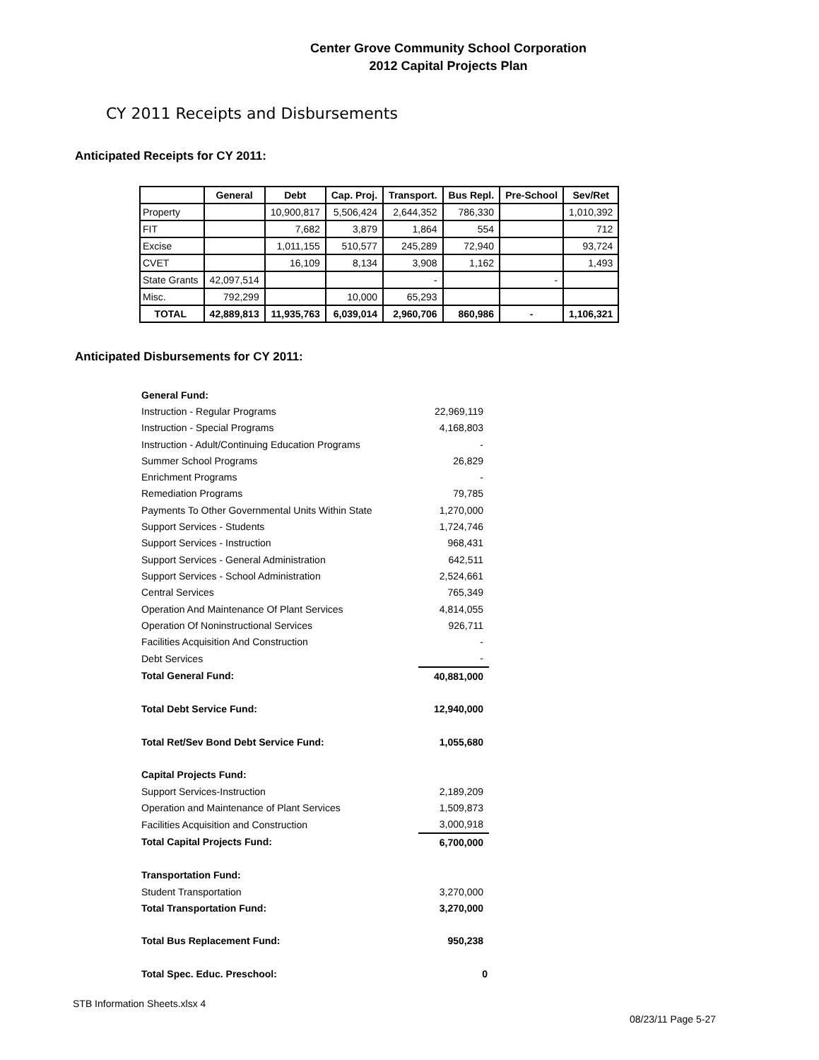Center Grove Community School Corporation
2012 Capital Projects Plan
CY 2011 Receipts and Disbursements
Anticipated Receipts for CY 2011:
| | General | Debt | Cap. Proj. | Transport. | Bus Repl. | Pre-School | Sev/Ret |
| --- | --- | --- | --- | --- | --- | --- | --- |
| Property | | 10,900,817 | 5,506,424 | 2,644,352 | 786,330 | | 1,010,392 |
| FIT | | 7,682 | 3,879 | 1,864 | 554 | | 712 |
| Excise | | 1,011,155 | 510,577 | 245,289 | 72,940 | | 93,724 |
| CVET | | 16,109 | 8,134 | 3,908 | 1,162 | | 1,493 |
| State Grants | 42,097,514 | | | - | | - | |
| Misc. | 792,299 | | 10,000 | 65,293 | | | |
| TOTAL | 42,889,813 | 11,935,763 | 6,039,014 | 2,960,706 | 860,986 | - | 1,106,321 |
Anticipated Disbursements for CY 2011:
| General Fund: | |
| Instruction - Regular Programs | 22,969,119 |
| Instruction - Special Programs | 4,168,803 |
| Instruction - Adult/Continuing Education Programs | - |
| Summer School Programs | 26,829 |
| Enrichment Programs | - |
| Remediation Programs | 79,785 |
| Payments To Other Governmental Units Within State | 1,270,000 |
| Support Services - Students | 1,724,746 |
| Support Services - Instruction | 968,431 |
| Support Services - General Administration | 642,511 |
| Support Services - School Administration | 2,524,661 |
| Central Services | 765,349 |
| Operation And Maintenance Of Plant Services | 4,814,055 |
| Operation Of Noninstructional Services | 926,711 |
| Facilities Acquisition And Construction | - |
| Debt Services | - |
| Total General Fund: | 40,881,000 |
| Total Debt Service Fund: | 12,940,000 |
| Total Ret/Sev Bond Debt Service Fund: | 1,055,680 |
| Capital Projects Fund: | |
| Support Services-Instruction | 2,189,209 |
| Operation and Maintenance of Plant Services | 1,509,873 |
| Facilities Acquisition and Construction | 3,000,918 |
| Total Capital Projects Fund: | 6,700,000 |
| Transportation Fund: | |
| Student Transportation | 3,270,000 |
| Total Transportation Fund: | 3,270,000 |
| Total Bus Replacement Fund: | 950,238 |
| Total Spec. Educ. Preschool: | 0 |
STB Information Sheets.xlsx 4
08/23/11 Page 5-27